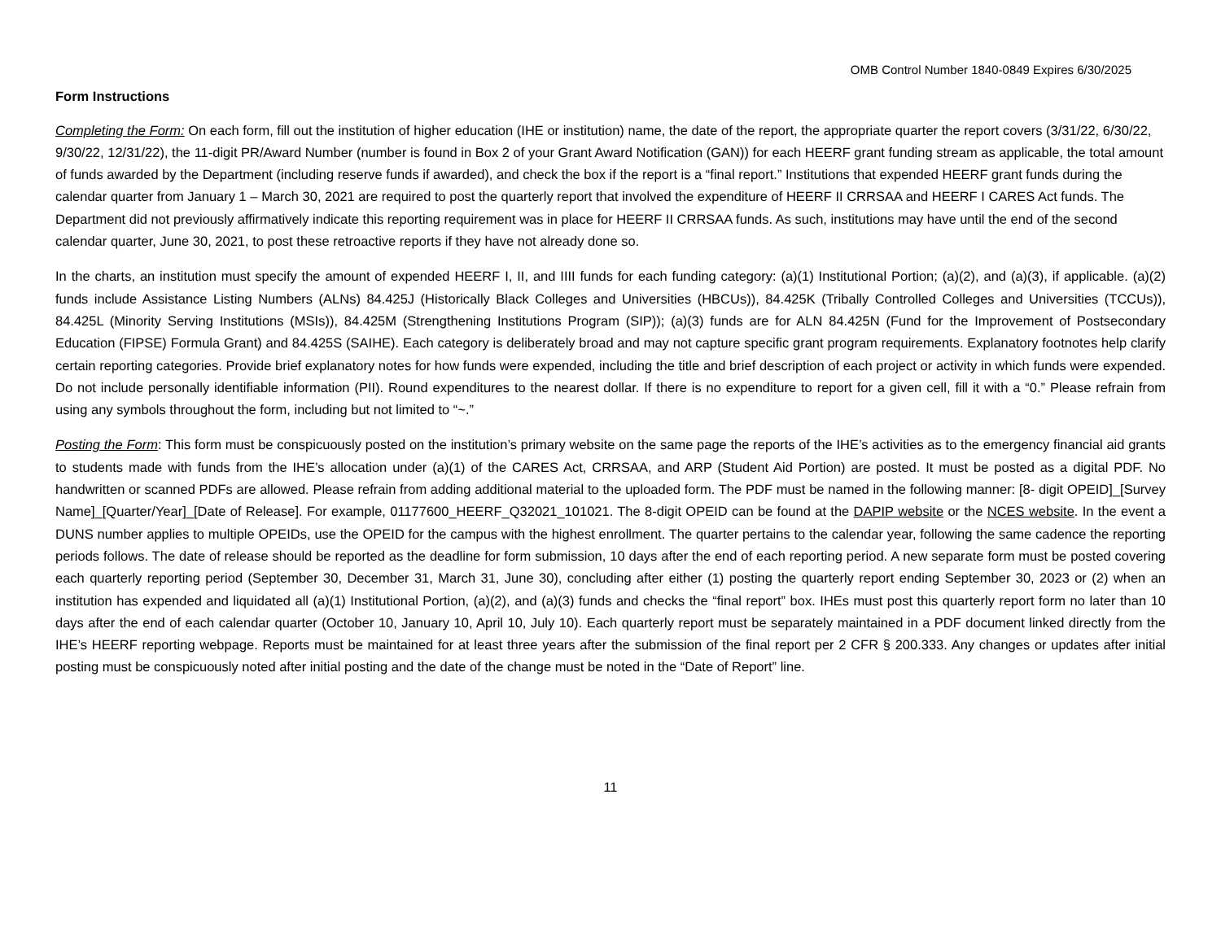OMB Control Number 1840-0849 Expires 6/30/2025
Form Instructions
Completing the Form: On each form, fill out the institution of higher education (IHE or institution) name, the date of the report, the appropriate quarter the report covers (3/31/22, 6/30/22, 9/30/22, 12/31/22), the 11-digit PR/Award Number (number is found in Box 2 of your Grant Award Notification (GAN)) for each HEERF grant funding stream as applicable, the total amount of funds awarded by the Department (including reserve funds if awarded), and check the box if the report is a “final report.” Institutions that expended HEERF grant funds during the calendar quarter from January 1 – March 30, 2021 are required to post the quarterly report that involved the expenditure of HEERF II CRRSAA and HEERF I CARES Act funds. The Department did not previously affirmatively indicate this reporting requirement was in place for HEERF II CRRSAA funds. As such, institutions may have until the end of the second calendar quarter, June 30, 2021, to post these retroactive reports if they have not already done so.
In the charts, an institution must specify the amount of expended HEERF I, II, and IIII funds for each funding category: (a)(1) Institutional Portion; (a)(2), and (a)(3), if applicable. (a)(2) funds include Assistance Listing Numbers (ALNs) 84.425J (Historically Black Colleges and Universities (HBCUs)), 84.425K (Tribally Controlled Colleges and Universities (TCCUs)), 84.425L (Minority Serving Institutions (MSIs)), 84.425M (Strengthening Institutions Program (SIP)); (a)(3) funds are for ALN 84.425N (Fund for the Improvement of Postsecondary Education (FIPSE) Formula Grant) and 84.425S (SAIHE). Each category is deliberately broad and may not capture specific grant program requirements. Explanatory footnotes help clarify certain reporting categories. Provide brief explanatory notes for how funds were expended, including the title and brief description of each project or activity in which funds were expended. Do not include personally identifiable information (PII). Round expenditures to the nearest dollar. If there is no expenditure to report for a given cell, fill it with a “0.” Please refrain from using any symbols throughout the form, including but not limited to “~.”
Posting the Form: This form must be conspicuously posted on the institution’s primary website on the same page the reports of the IHE’s activities as to the emergency financial aid grants to students made with funds from the IHE’s allocation under (a)(1) of the CARES Act, CRRSAA, and ARP (Student Aid Portion) are posted. It must be posted as a digital PDF. No handwritten or scanned PDFs are allowed. Please refrain from adding additional material to the uploaded form. The PDF must be named in the following manner: [8- digit OPEID]_[Survey Name]_[Quarter/Year]_[Date of Release]. For example, 01177600_HEERF_Q32021_101021. The 8-digit OPEID can be found at the DAPIP website or the NCES website. In the event a DUNS number applies to multiple OPEIDs, use the OPEID for the campus with the highest enrollment. The quarter pertains to the calendar year, following the same cadence the reporting periods follows. The date of release should be reported as the deadline for form submission, 10 days after the end of each reporting period. A new separate form must be posted covering each quarterly reporting period (September 30, December 31, March 31, June 30), concluding after either (1) posting the quarterly report ending September 30, 2023 or (2) when an institution has expended and liquidated all (a)(1) Institutional Portion, (a)(2), and (a)(3) funds and checks the “final report” box. IHEs must post this quarterly report form no later than 10 days after the end of each calendar quarter (October 10, January 10, April 10, July 10). Each quarterly report must be separately maintained in a PDF document linked directly from the IHE’s HEERF reporting webpage. Reports must be maintained for at least three years after the submission of the final report per 2 CFR § 200.333. Any changes or updates after initial posting must be conspicuously noted after initial posting and the date of the change must be noted in the “Date of Report” line.
11